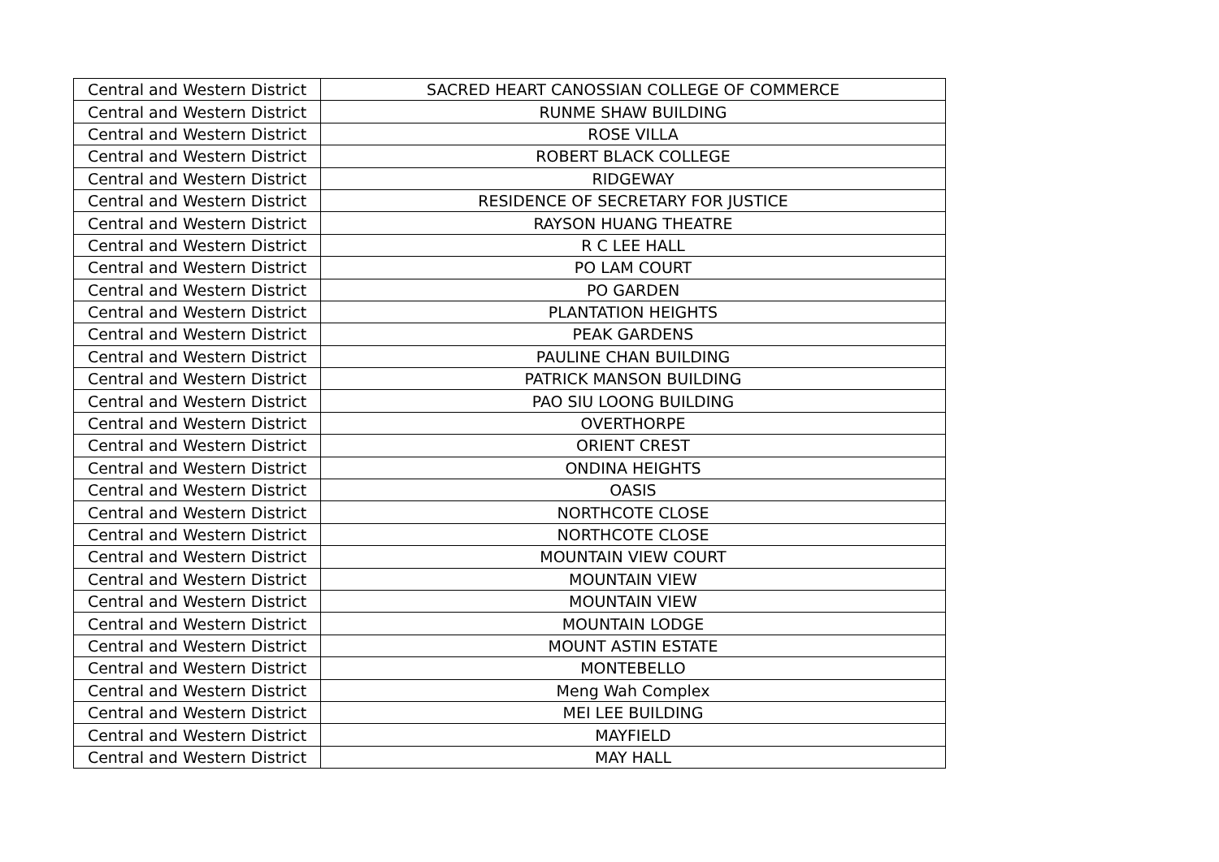| Central and Western District | SACRED HEART CANOSSIAN COLLEGE OF COMMERCE |
| Central and Western District | RUNME SHAW BUILDING |
| Central and Western District | ROSE VILLA |
| Central and Western District | ROBERT BLACK COLLEGE |
| Central and Western District | RIDGEWAY |
| Central and Western District | RESIDENCE OF SECRETARY FOR JUSTICE |
| Central and Western District | RAYSON HUANG THEATRE |
| Central and Western District | R C LEE HALL |
| Central and Western District | PO LAM COURT |
| Central and Western District | PO GARDEN |
| Central and Western District | PLANTATION HEIGHTS |
| Central and Western District | PEAK GARDENS |
| Central and Western District | PAULINE CHAN BUILDING |
| Central and Western District | PATRICK MANSON BUILDING |
| Central and Western District | PAO SIU LOONG BUILDING |
| Central and Western District | OVERTHORPE |
| Central and Western District | ORIENT CREST |
| Central and Western District | ONDINA HEIGHTS |
| Central and Western District | OASIS |
| Central and Western District | NORTHCOTE CLOSE |
| Central and Western District | NORTHCOTE CLOSE |
| Central and Western District | MOUNTAIN VIEW COURT |
| Central and Western District | MOUNTAIN VIEW |
| Central and Western District | MOUNTAIN VIEW |
| Central and Western District | MOUNTAIN LODGE |
| Central and Western District | MOUNT ASTIN ESTATE |
| Central and Western District | MONTEBELLO |
| Central and Western District | Meng Wah Complex |
| Central and Western District | MEI LEE BUILDING |
| Central and Western District | MAYFIELD |
| Central and Western District | MAY HALL |